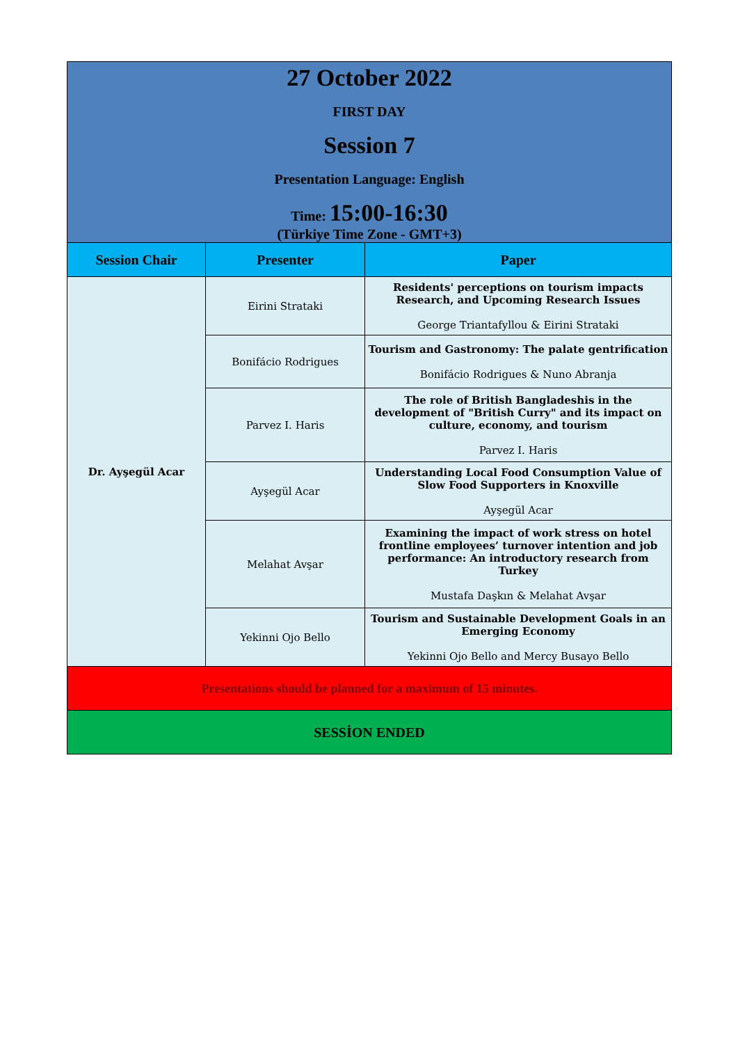| 27 October 2022 FIRST DAY Session 7 Presentation Language: English Time: 15:00-16:30 (Türkiye Time Zone - GMT+3) | | |
| Session Chair | Presenter | Paper |
| Dr. Ayşegül Acar | Eirini Strataki | Residents' perceptions on tourism impacts Research, and Upcoming Research Issues George Triantafyllou & Eirini Strataki |
| | Bonifácio Rodrigues | Tourism and Gastronomy: The palate gentrification Bonifácio Rodrigues & Nuno Abranja |
| | Parvez I. Haris | The role of British Bangladeshis in the development of "British Curry" and its impact on culture, economy, and tourism Parvez I. Haris |
| | Ayşegül Acar | Understanding Local Food Consumption Value of Slow Food Supporters in Knoxville Ayşegül Acar |
| | Melahat Avşar | Examining the impact of work stress on hotel frontline employees’ turnover intention and job performance: An introductory research from Turkey Mustafa Daşkın & Melahat Avşar |
| | Yekinni Ojo Bello | Tourism and Sustainable Development Goals in an Emerging Economy Yekinni Ojo Bello and Mercy Busayo Bello |
| Presentations should be planned for a maximum of 15 minutes. | | |
| SESSİON ENDED | | |